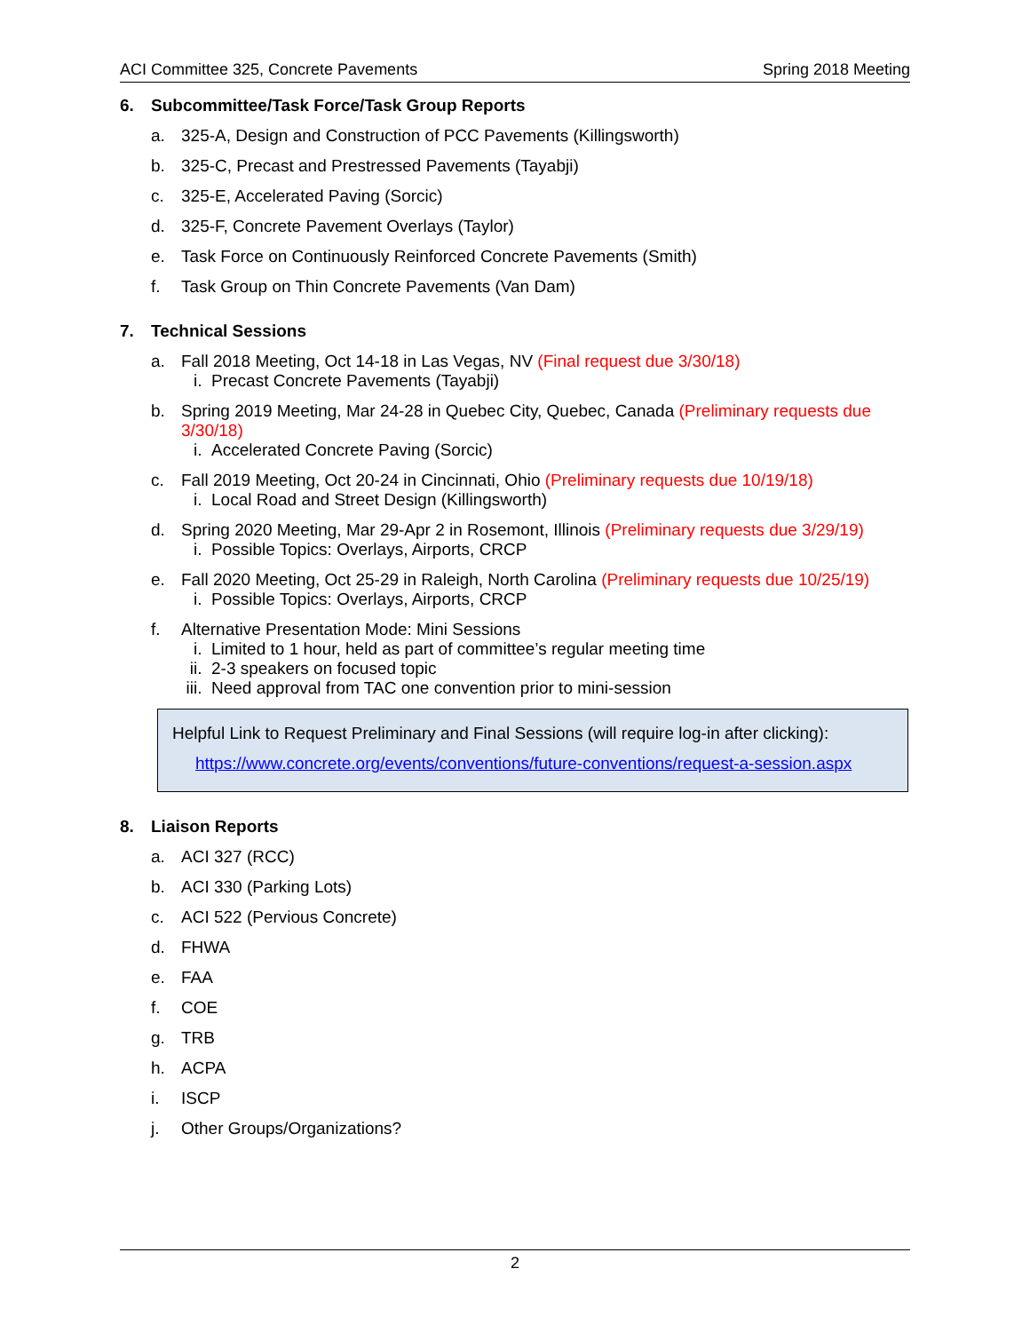ACI Committee 325, Concrete Pavements Spring 2018 Meeting
6. Subcommittee/Task Force/Task Group Reports
a. 325-A, Design and Construction of PCC Pavements (Killingsworth)
b. 325-C, Precast and Prestressed Pavements (Tayabji)
c. 325-E, Accelerated Paving (Sorcic)
d. 325-F, Concrete Pavement Overlays (Taylor)
e. Task Force on Continuously Reinforced Concrete Pavements (Smith)
f. Task Group on Thin Concrete Pavements (Van Dam)
7. Technical Sessions
a. Fall 2018 Meeting, Oct 14-18 in Las Vegas, NV (Final request due 3/30/18)
i. Precast Concrete Pavements (Tayabji)
b. Spring 2019 Meeting, Mar 24-28 in Quebec City, Quebec, Canada (Preliminary requests due 3/30/18)
i. Accelerated Concrete Paving (Sorcic)
c. Fall 2019 Meeting, Oct 20-24 in Cincinnati, Ohio (Preliminary requests due 10/19/18)
i. Local Road and Street Design (Killingsworth)
d. Spring 2020 Meeting, Mar 29-Apr 2 in Rosemont, Illinois (Preliminary requests due 3/29/19)
i. Possible Topics: Overlays, Airports, CRCP
e. Fall 2020 Meeting, Oct 25-29 in Raleigh, North Carolina (Preliminary requests due 10/25/19)
i. Possible Topics: Overlays, Airports, CRCP
f. Alternative Presentation Mode: Mini Sessions
i. Limited to 1 hour, held as part of committee’s regular meeting time
ii. 2-3 speakers on focused topic
iii. Need approval from TAC one convention prior to mini-session
Helpful Link to Request Preliminary and Final Sessions (will require log-in after clicking):
https://www.concrete.org/events/conventions/future-conventions/request-a-session.aspx
8. Liaison Reports
a. ACI 327 (RCC)
b. ACI 330 (Parking Lots)
c. ACI 522 (Pervious Concrete)
d. FHWA
e. FAA
f. COE
g. TRB
h. ACPA
i. ISCP
j. Other Groups/Organizations?
2